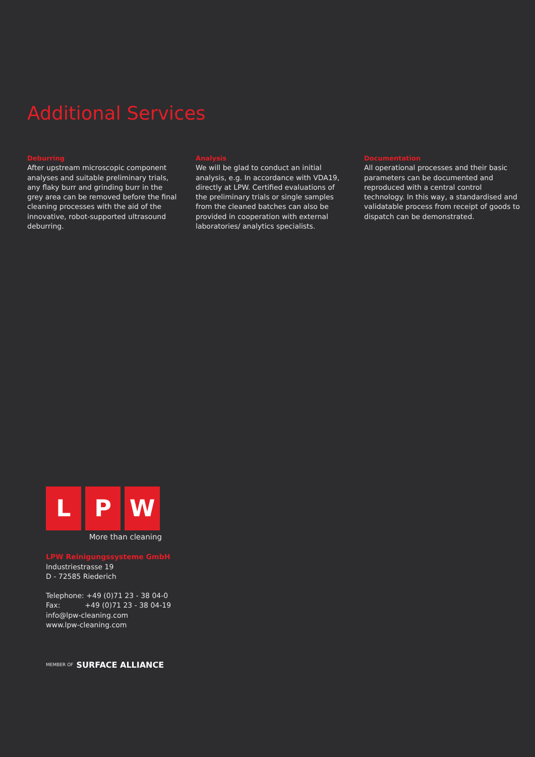Additional Services
Deburring
After upstream microscopic component analyses and suitable preliminary trials, any flaky burr and grinding burr in the grey area can be removed before the final cleaning processes with the aid of the innovative, robot-supported ultrasound deburring.
Analysis
We will be glad to conduct an initial analysis, e.g. In accordance with VDA19, directly at LPW. Certified evaluations of the preliminary trials or single samples from the cleaned batches can also be provided in cooperation with external laboratories/ analytics specialists.
Documentation
All operational processes and their basic parameters can be documented and reproduced with a central control technology. In this way, a standardised and validatable process from receipt of goods to dispatch can be demonstrated.
L P W
More than cleaning
LPW Reinigungssysteme GmbH
Industriestrasse 19
D - 72585 Riederich
Telephone: +49 (0)71 23 - 38 04-0
Fax: +49 (0)71 23 - 38 04-19
info@lpw-cleaning.com
www.lpw-cleaning.com
MEMBER OF SURFACE ALLIANCE